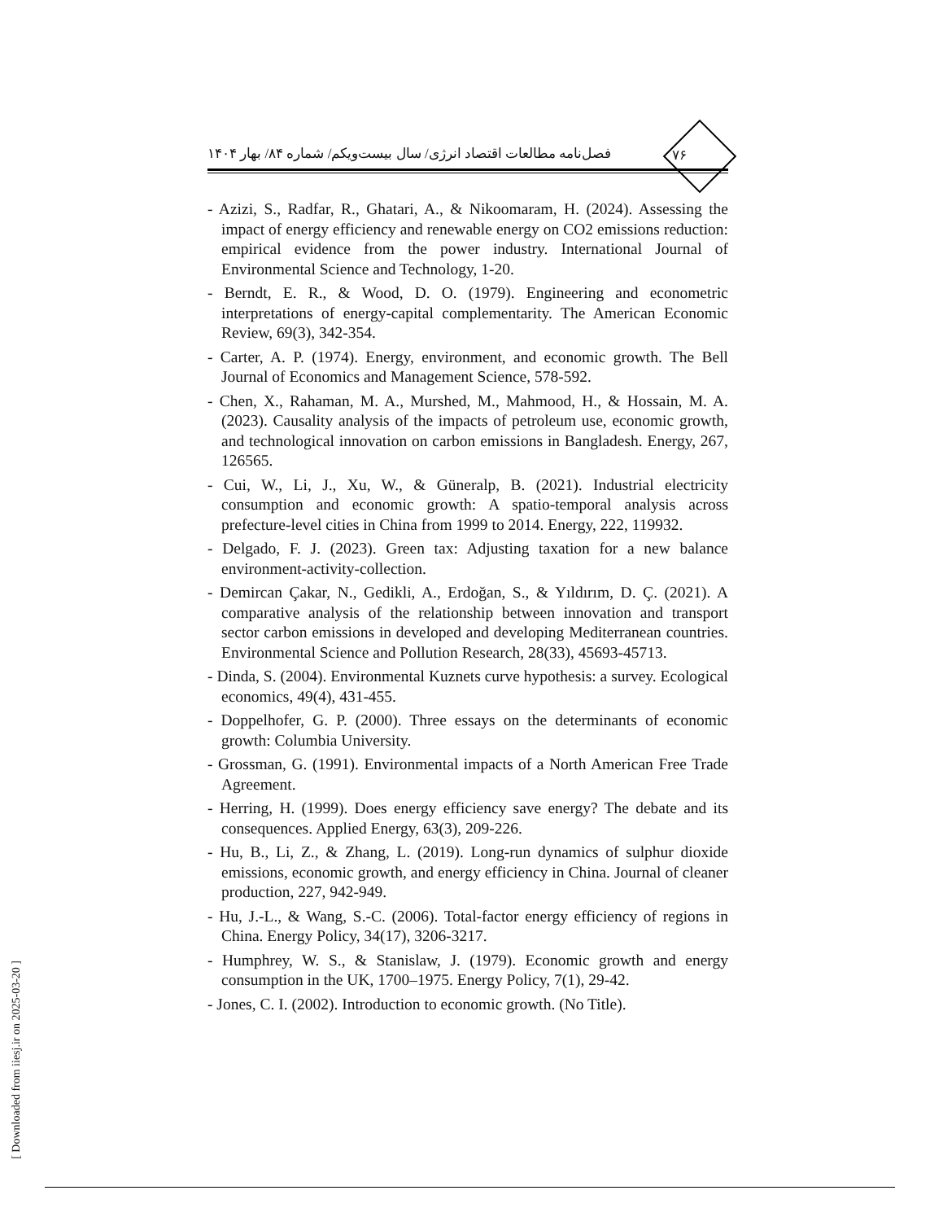فصل‌نامه مطالعات اقتصاد انرژی/ سال بیست‌ویکم/ شماره ۸۴/ بهار ۱۴۰۴
۷۶
- Azizi, S., Radfar, R., Ghatari, A., & Nikoomaram, H. (2024). Assessing the impact of energy efficiency and renewable energy on CO2 emissions reduction: empirical evidence from the power industry. International Journal of Environmental Science and Technology, 1-20.
- Berndt, E. R., & Wood, D. O. (1979). Engineering and econometric interpretations of energy-capital complementarity. The American Economic Review, 69(3), 342-354.
- Carter, A. P. (1974). Energy, environment, and economic growth. The Bell Journal of Economics and Management Science, 578-592.
- Chen, X., Rahaman, M. A., Murshed, M., Mahmood, H., & Hossain, M. A. (2023). Causality analysis of the impacts of petroleum use, economic growth, and technological innovation on carbon emissions in Bangladesh. Energy, 267, 126565.
- Cui, W., Li, J., Xu, W., & Güneralp, B. (2021). Industrial electricity consumption and economic growth: A spatio-temporal analysis across prefecture-level cities in China from 1999 to 2014. Energy, 222, 119932.
- Delgado, F. J. (2023). Green tax: Adjusting taxation for a new balance environment-activity-collection.
- Demircan Çakar, N., Gedikli, A., Erdoğan, S., & Yıldırım, D. Ç. (2021). A comparative analysis of the relationship between innovation and transport sector carbon emissions in developed and developing Mediterranean countries. Environmental Science and Pollution Research, 28(33), 45693-45713.
- Dinda, S. (2004). Environmental Kuznets curve hypothesis: a survey. Ecological economics, 49(4), 431-455.
- Doppelhofer, G. P. (2000). Three essays on the determinants of economic growth: Columbia University.
- Grossman, G. (1991). Environmental impacts of a North American Free Trade Agreement.
- Herring, H. (1999). Does energy efficiency save energy? The debate and its consequences. Applied Energy, 63(3), 209-226.
- Hu, B., Li, Z., & Zhang, L. (2019). Long-run dynamics of sulphur dioxide emissions, economic growth, and energy efficiency in China. Journal of cleaner production, 227, 942-949.
- Hu, J.-L., & Wang, S.-C. (2006). Total-factor energy efficiency of regions in China. Energy Policy, 34(17), 3206-3217.
- Humphrey, W. S., & Stanislaw, J. (1979). Economic growth and energy consumption in the UK, 1700–1975. Energy Policy, 7(1), 29-42.
- Jones, C. I. (2002). Introduction to economic growth. (No Title).
[ Downloaded from iiesj.ir on 2025-03-20 ]